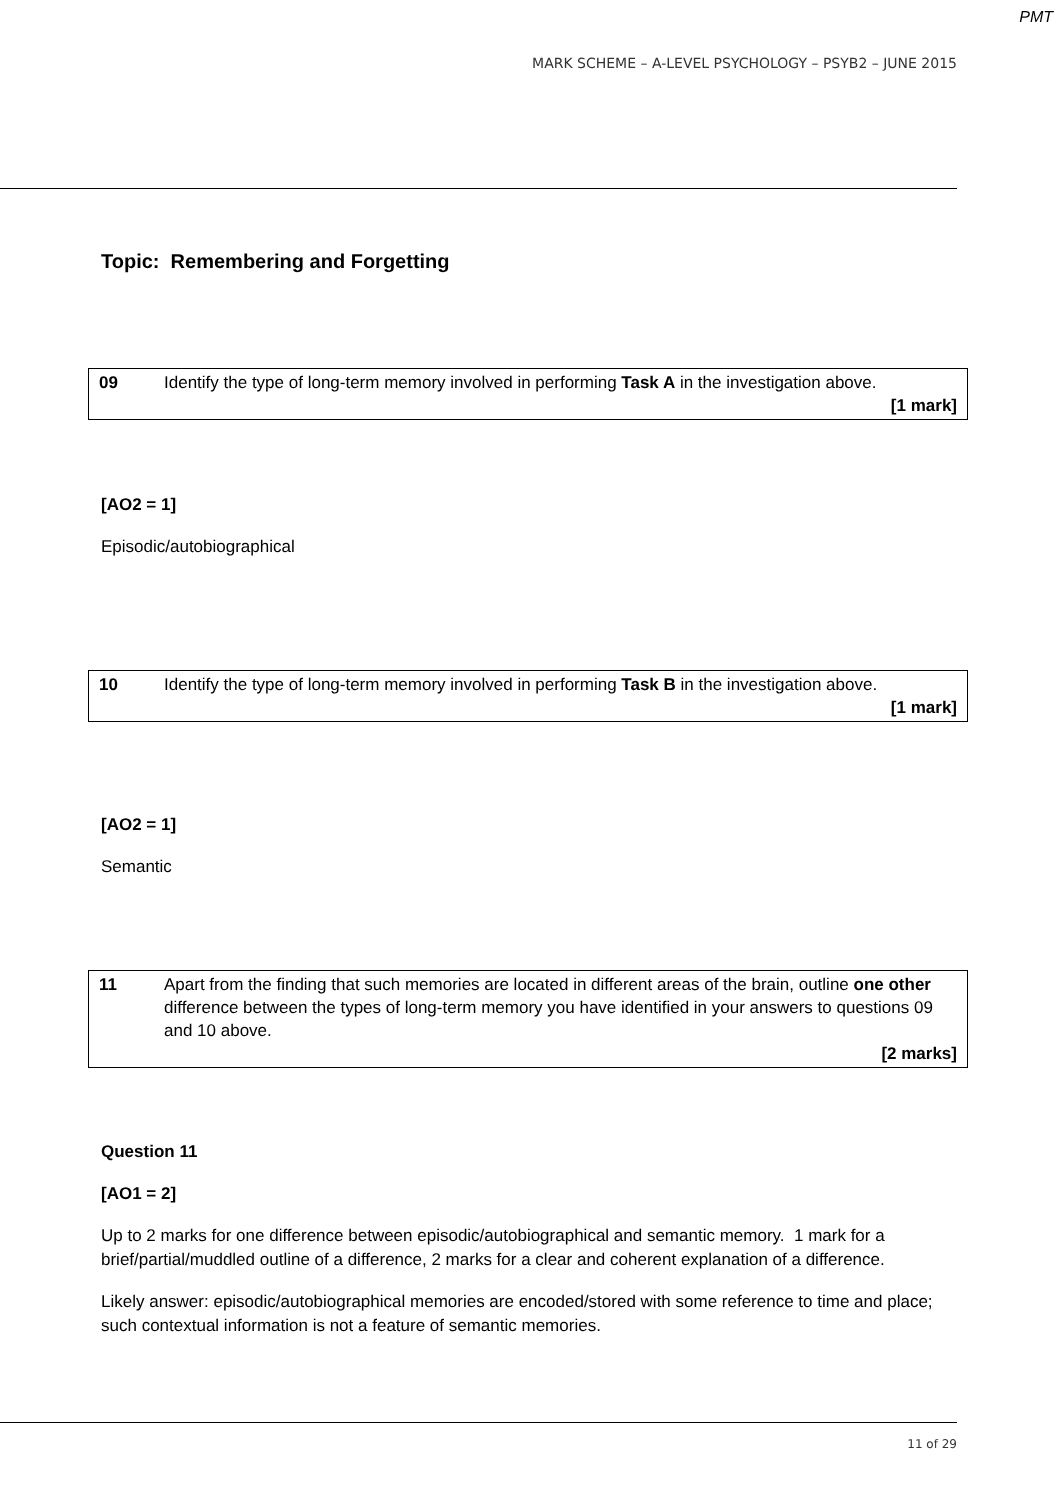PMT
MARK SCHEME – A-LEVEL PSYCHOLOGY – PSYB2 – JUNE 2015
Topic: Remembering and Forgetting
| 09 | Identify the type of long-term memory involved in performing Task A in the investigation above. [1 mark] |
[AO2 = 1]
Episodic/autobiographical
| 10 | Identify the type of long-term memory involved in performing Task B in the investigation above. [1 mark] |
[AO2 = 1]
Semantic
| 11 | Apart from the finding that such memories are located in different areas of the brain, outline one other difference between the types of long-term memory you have identified in your answers to questions 09 and 10 above. [2 marks] |
Question 11
[AO1 = 2]
Up to 2 marks for one difference between episodic/autobiographical and semantic memory. 1 mark for a brief/partial/muddled outline of a difference, 2 marks for a clear and coherent explanation of a difference.
Likely answer: episodic/autobiographical memories are encoded/stored with some reference to time and place; such contextual information is not a feature of semantic memories.
11 of 29